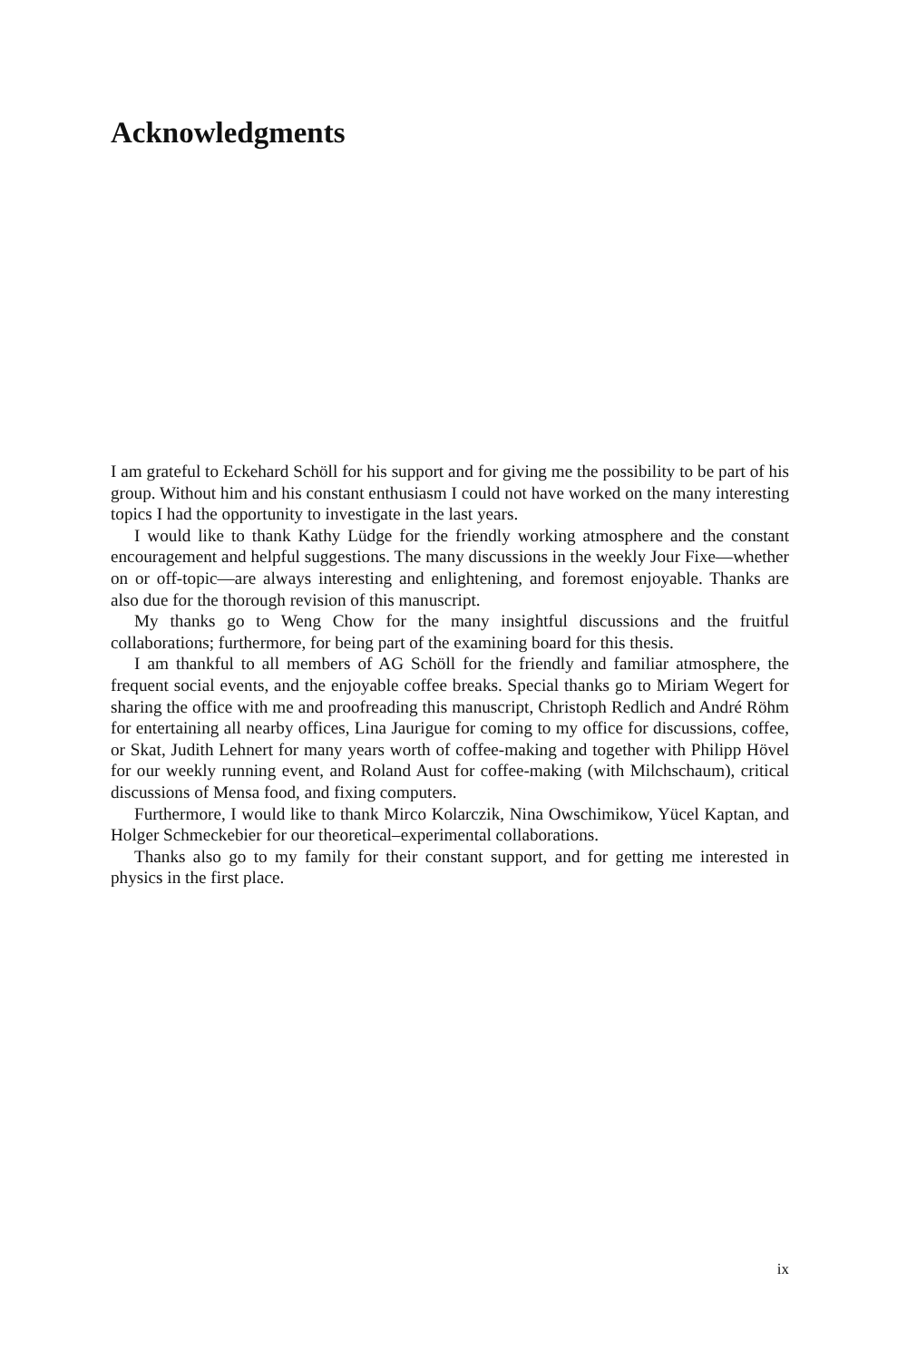Acknowledgments
I am grateful to Eckehard Schöll for his support and for giving me the possibility to be part of his group. Without him and his constant enthusiasm I could not have worked on the many interesting topics I had the opportunity to investigate in the last years.
I would like to thank Kathy Lüdge for the friendly working atmosphere and the constant encouragement and helpful suggestions. The many discussions in the weekly Jour Fixe—whether on or off-topic—are always interesting and enlightening, and foremost enjoyable. Thanks are also due for the thorough revision of this manuscript.
My thanks go to Weng Chow for the many insightful discussions and the fruitful collaborations; furthermore, for being part of the examining board for this thesis.
I am thankful to all members of AG Schöll for the friendly and familiar atmosphere, the frequent social events, and the enjoyable coffee breaks. Special thanks go to Miriam Wegert for sharing the office with me and proofreading this manuscript, Christoph Redlich and André Röhm for entertaining all nearby offices, Lina Jaurigue for coming to my office for discussions, coffee, or Skat, Judith Lehnert for many years worth of coffee-making and together with Philipp Hövel for our weekly running event, and Roland Aust for coffee-making (with Milchschaum), critical discussions of Mensa food, and fixing computers.
Furthermore, I would like to thank Mirco Kolarczik, Nina Owschimikow, Yücel Kaptan, and Holger Schmeckebier for our theoretical–experimental collaborations.
Thanks also go to my family for their constant support, and for getting me interested in physics in the first place.
ix